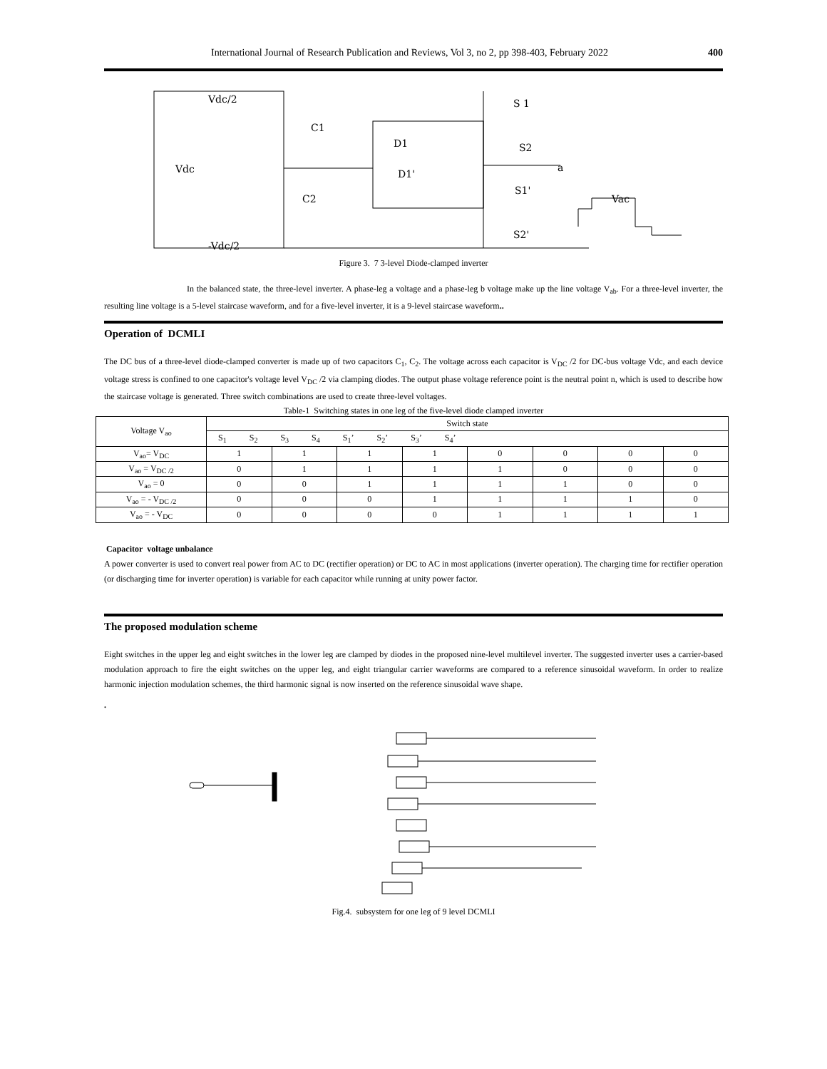International Journal of Research Publication and Reviews, Vol 3, no 2, pp 398-403, February 2022 400
Vdc/2
C1
Vdc
C2
-Vdc/2
D1
D1'
S 1
S2
S1'
S2'
a
Vac
Figure 3. 7 3-level Diode-clamped inverter
In the balanced state, the three-level inverter. A phase-leg a voltage and a phase-leg b voltage make up the line voltage V<sub>ab</sub>. For a three-level inverter, the resulting line voltage is a 5-level staircase waveform, and for a five-level inverter, it is a 9-level staircase waveform..
Operation of DCMLI
The DC bus of a three-level diode-clamped converter is made up of two capacitors C<sub>1</sub>, C<sub>2</sub>. The voltage across each capacitor is V<sub>DC</sub> /2 for DC-bus voltage Vdc, and each device voltage stress is confined to one capacitor's voltage level V<sub>DC</sub> /2 via clamping diodes. The output phase voltage reference point is the neutral point n, which is used to describe how the staircase voltage is generated. Three switch combinations are used to create three-level voltages.
Table-1 Switching states in one leg of the five-level diode clamped inverter
| Voltage V<sub>ao</sub> | Switch state | | | | | | | |
| --- | --- | --- | --- | --- | --- | --- | --- | --- |
| | / S<sub>1</sub> / S<sub>2</sub> / S<sub>3</sub> / S<sub>4</sub> / S<sub>1</sub>’ / S<sub>2</sub>’ / S<sub>3</sub>’ / S<sub>4</sub>’ / | | | | | | | |
| V<sub>ao</sub>= V<sub>DC</sub> | 1 | 1 | 1 | 1 | 0 | 0 | 0 | 0 |
| V<sub>ao</sub> = V<sub>DC /2</sub> | 0 | 1 | 1 | 1 | 1 | 0 | 0 | 0 |
| V<sub>ao</sub> = 0 | 0 | 0 | 1 | 1 | 1 | 1 | 0 | 0 |
| V<sub>ao</sub> = - V<sub>DC /2</sub> | 0 | 0 | 0 | 1 | 1 | 1 | 1 | 0 |
| V<sub>ao</sub> = - V<sub>DC</sub> | 0 | 0 | 0 | 0 | 1 | 1 | 1 | 1 |
Capacitor voltage unbalance
A power converter is used to convert real power from AC to DC (rectifier operation) or DC to AC in most applications (inverter operation). The charging time for rectifier operation (or discharging time for inverter operation) is variable for each capacitor while running at unity power factor.
The proposed modulation scheme
Eight switches in the upper leg and eight switches in the lower leg are clamped by diodes in the proposed nine-level multilevel inverter. The suggested inverter uses a carrier-based modulation approach to fire the eight switches on the upper leg, and eight triangular carrier waveforms are compared to a reference sinusoidal waveform. In order to realize harmonic injection modulation schemes, the third harmonic signal is now inserted on the reference sinusoidal wave shape.
.
Fig.4. subsystem for one leg of 9 level DCMLI